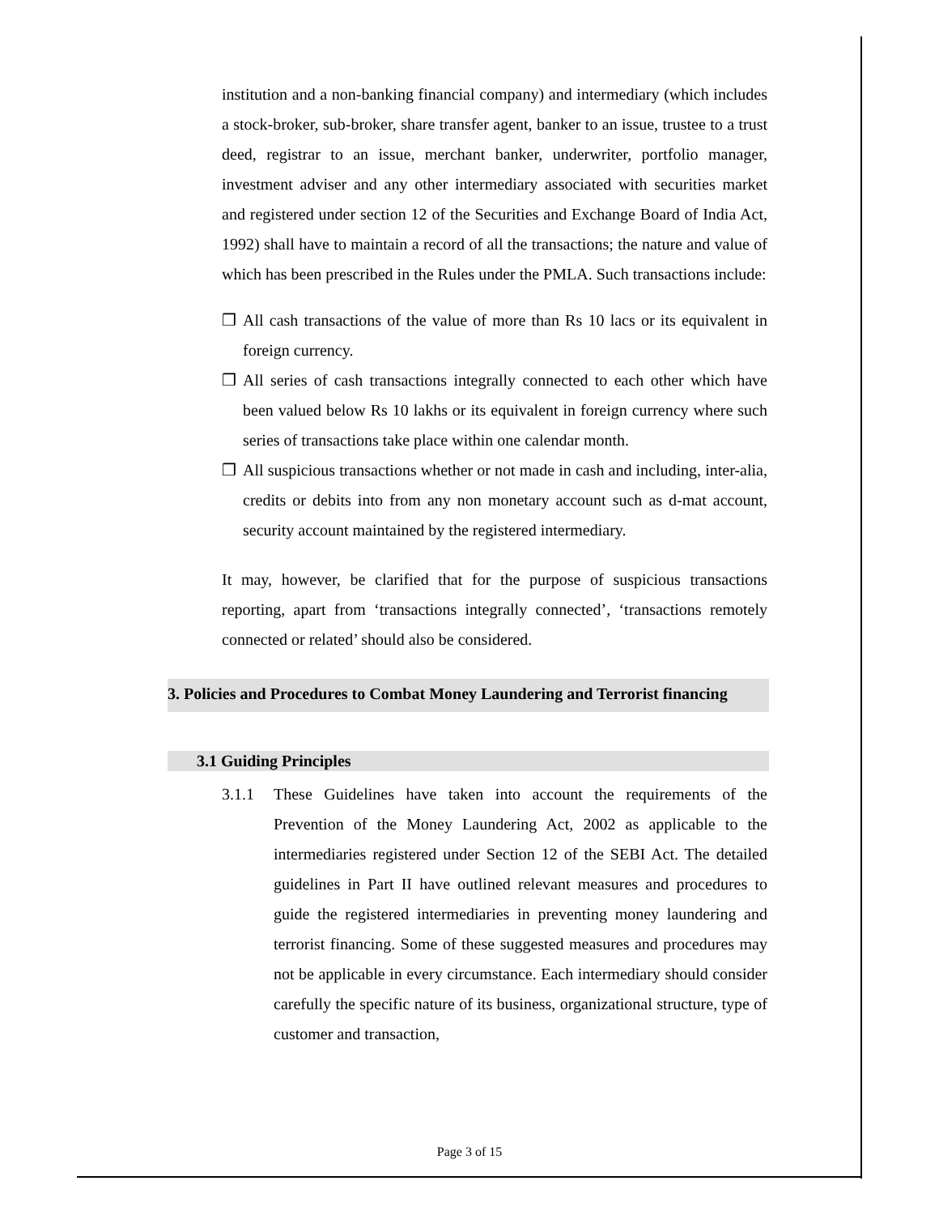institution and a non-banking financial company) and intermediary (which includes a stock-broker, sub-broker, share transfer agent, banker to an issue, trustee to a trust deed, registrar to an issue, merchant banker, underwriter, portfolio manager, investment adviser and any other intermediary associated with securities market and registered under section 12 of the Securities and Exchange Board of India Act, 1992) shall have to maintain a record of all the transactions; the nature and value of which has been prescribed in the Rules under the PMLA. Such transactions include:
❒ All cash transactions of the value of more than Rs 10 lacs or its equivalent in foreign currency.
❒ All series of cash transactions integrally connected to each other which have been valued below Rs 10 lakhs or its equivalent in foreign currency where such series of transactions take place within one calendar month.
❒ All suspicious transactions whether or not made in cash and including, inter-alia, credits or debits into from any non monetary account such as d-mat account, security account maintained by the registered intermediary.
It may, however, be clarified that for the purpose of suspicious transactions reporting, apart from ‘transactions integrally connected’, ‘transactions remotely connected or related’ should also be considered.
3. Policies and Procedures to Combat Money Laundering and Terrorist financing
3.1 Guiding Principles
3.1.1 These Guidelines have taken into account the requirements of the Prevention of the Money Laundering Act, 2002 as applicable to the intermediaries registered under Section 12 of the SEBI Act. The detailed guidelines in Part II have outlined relevant measures and procedures to guide the registered intermediaries in preventing money laundering and terrorist financing. Some of these suggested measures and procedures may not be applicable in every circumstance. Each intermediary should consider carefully the specific nature of its business, organizational structure, type of customer and transaction,
Page 3 of 15